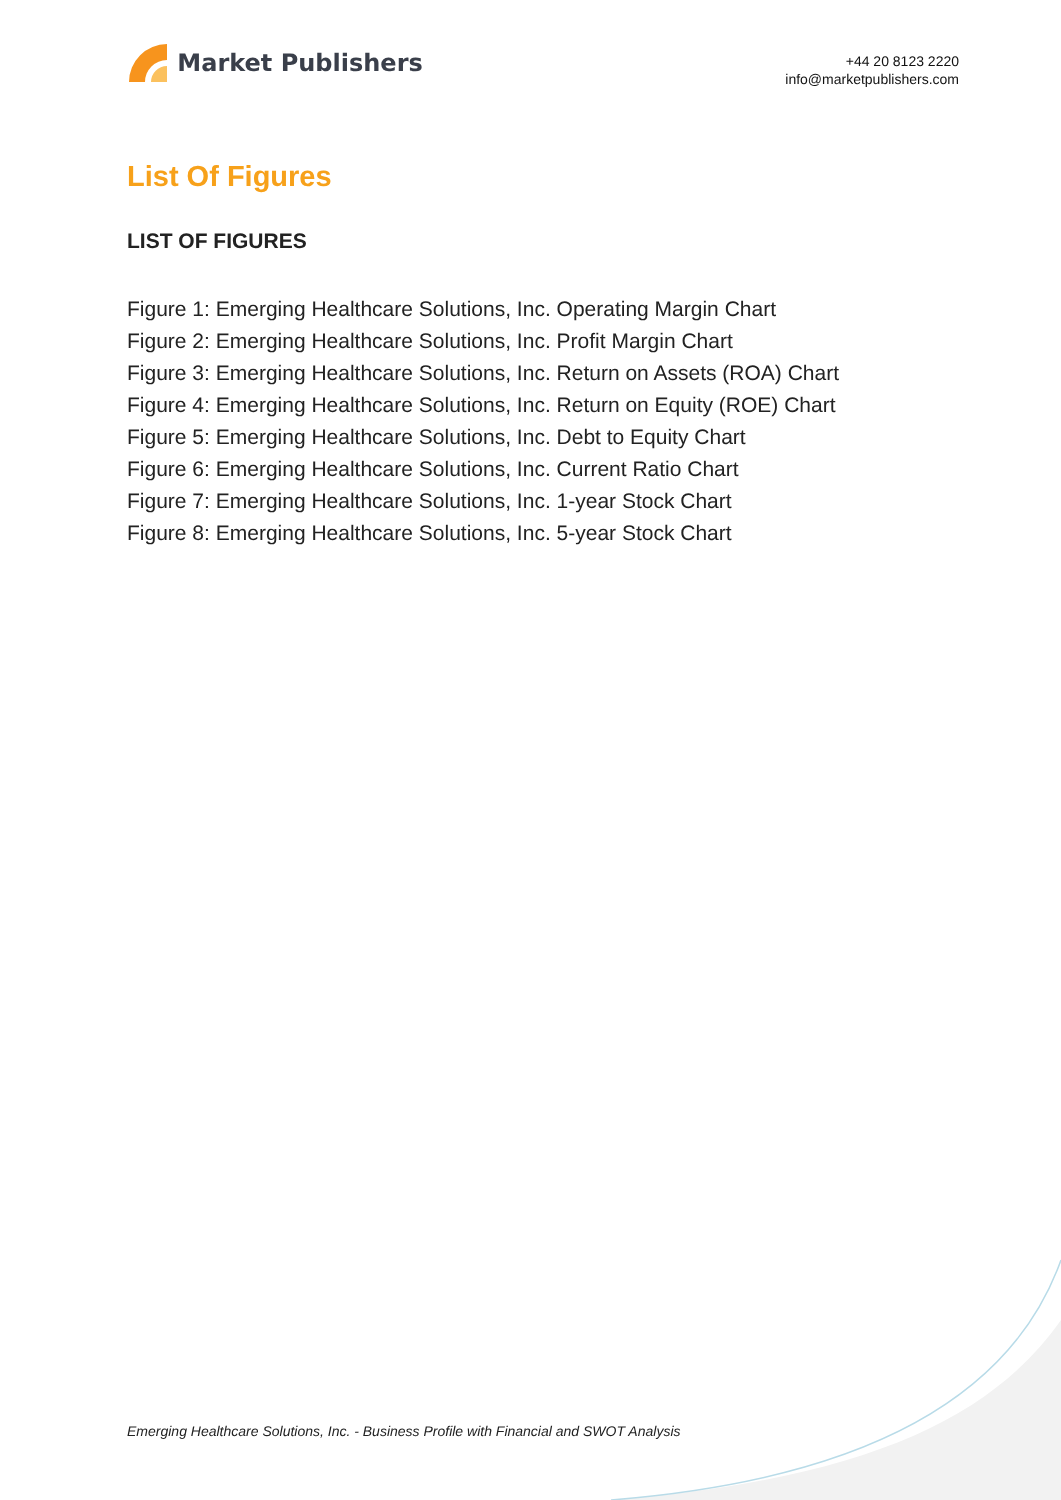Market Publishers
+44 20 8123 2220
info@marketpublishers.com
List Of Figures
LIST OF FIGURES
Figure 1: Emerging Healthcare Solutions, Inc. Operating Margin Chart
Figure 2: Emerging Healthcare Solutions, Inc. Profit Margin Chart
Figure 3: Emerging Healthcare Solutions, Inc. Return on Assets (ROA) Chart
Figure 4: Emerging Healthcare Solutions, Inc. Return on Equity (ROE) Chart
Figure 5: Emerging Healthcare Solutions, Inc. Debt to Equity Chart
Figure 6: Emerging Healthcare Solutions, Inc. Current Ratio Chart
Figure 7: Emerging Healthcare Solutions, Inc. 1-year Stock Chart
Figure 8: Emerging Healthcare Solutions, Inc. 5-year Stock Chart
Emerging Healthcare Solutions, Inc. - Business Profile with Financial and SWOT Analysis